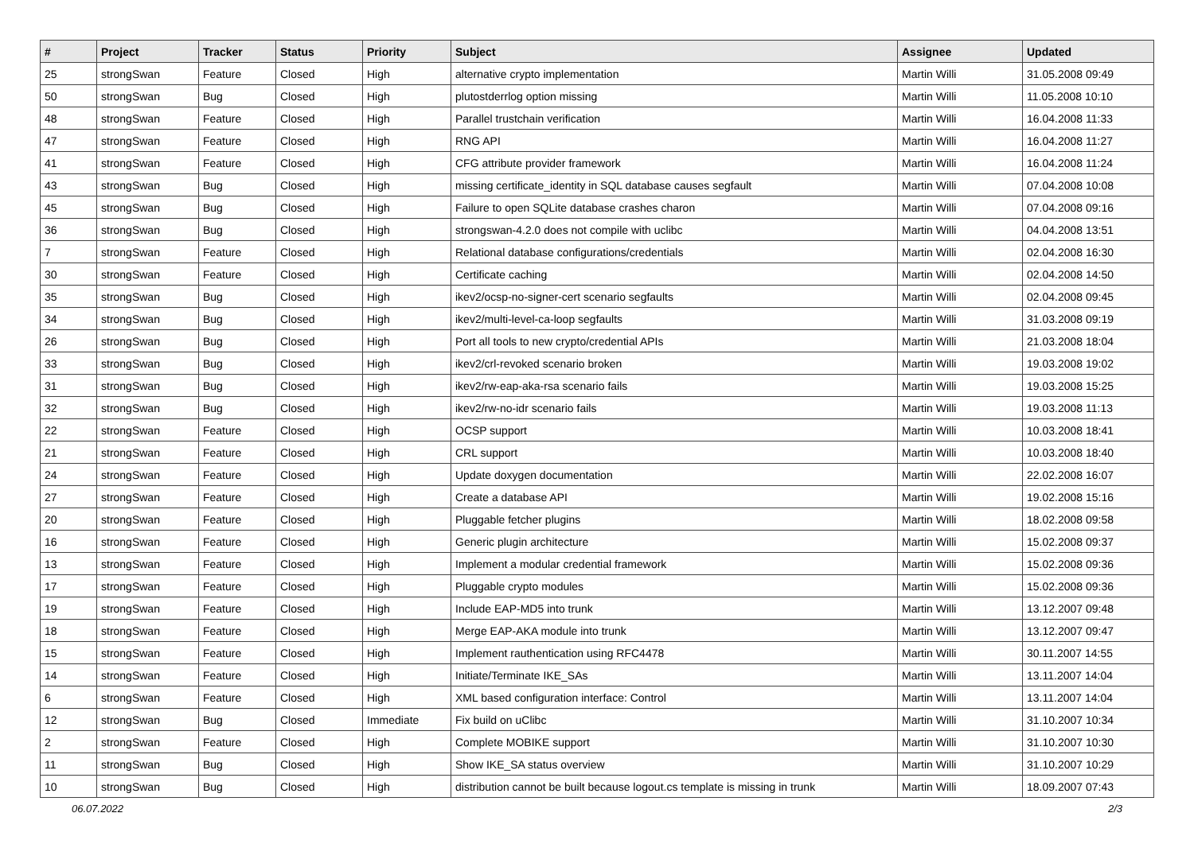| # | Project | Tracker | Status | Priority | Subject | Assignee | Updated |
| --- | --- | --- | --- | --- | --- | --- | --- |
| 25 | strongSwan | Feature | Closed | High | alternative crypto implementation | Martin Willi | 31.05.2008 09:49 |
| 50 | strongSwan | Bug | Closed | High | plutostderrlog option missing | Martin Willi | 11.05.2008 10:10 |
| 48 | strongSwan | Feature | Closed | High | Parallel trustchain verification | Martin Willi | 16.04.2008 11:33 |
| 47 | strongSwan | Feature | Closed | High | RNG API | Martin Willi | 16.04.2008 11:27 |
| 41 | strongSwan | Feature | Closed | High | CFG attribute provider framework | Martin Willi | 16.04.2008 11:24 |
| 43 | strongSwan | Bug | Closed | High | missing certificate_identity in SQL database causes segfault | Martin Willi | 07.04.2008 10:08 |
| 45 | strongSwan | Bug | Closed | High | Failure to open SQLite database crashes charon | Martin Willi | 07.04.2008 09:16 |
| 36 | strongSwan | Bug | Closed | High | strongswan-4.2.0 does not compile with uclibc | Martin Willi | 04.04.2008 13:51 |
| 7 | strongSwan | Feature | Closed | High | Relational database configurations/credentials | Martin Willi | 02.04.2008 16:30 |
| 30 | strongSwan | Feature | Closed | High | Certificate caching | Martin Willi | 02.04.2008 14:50 |
| 35 | strongSwan | Bug | Closed | High | ikev2/ocsp-no-signer-cert scenario segfaults | Martin Willi | 02.04.2008 09:45 |
| 34 | strongSwan | Bug | Closed | High | ikev2/multi-level-ca-loop segfaults | Martin Willi | 31.03.2008 09:19 |
| 26 | strongSwan | Bug | Closed | High | Port all tools to new crypto/credential APIs | Martin Willi | 21.03.2008 18:04 |
| 33 | strongSwan | Bug | Closed | High | ikev2/crl-revoked scenario broken | Martin Willi | 19.03.2008 19:02 |
| 31 | strongSwan | Bug | Closed | High | ikev2/rw-eap-aka-rsa scenario fails | Martin Willi | 19.03.2008 15:25 |
| 32 | strongSwan | Bug | Closed | High | ikev2/rw-no-idr scenario fails | Martin Willi | 19.03.2008 11:13 |
| 22 | strongSwan | Feature | Closed | High | OCSP support | Martin Willi | 10.03.2008 18:41 |
| 21 | strongSwan | Feature | Closed | High | CRL support | Martin Willi | 10.03.2008 18:40 |
| 24 | strongSwan | Feature | Closed | High | Update doxygen documentation | Martin Willi | 22.02.2008 16:07 |
| 27 | strongSwan | Feature | Closed | High | Create a database API | Martin Willi | 19.02.2008 15:16 |
| 20 | strongSwan | Feature | Closed | High | Pluggable fetcher plugins | Martin Willi | 18.02.2008 09:58 |
| 16 | strongSwan | Feature | Closed | High | Generic plugin architecture | Martin Willi | 15.02.2008 09:37 |
| 13 | strongSwan | Feature | Closed | High | Implement a modular credential framework | Martin Willi | 15.02.2008 09:36 |
| 17 | strongSwan | Feature | Closed | High | Pluggable crypto modules | Martin Willi | 15.02.2008 09:36 |
| 19 | strongSwan | Feature | Closed | High | Include EAP-MD5 into trunk | Martin Willi | 13.12.2007 09:48 |
| 18 | strongSwan | Feature | Closed | High | Merge EAP-AKA module into trunk | Martin Willi | 13.12.2007 09:47 |
| 15 | strongSwan | Feature | Closed | High | Implement rauthentication using RFC4478 | Martin Willi | 30.11.2007 14:55 |
| 14 | strongSwan | Feature | Closed | High | Initiate/Terminate IKE_SAs | Martin Willi | 13.11.2007 14:04 |
| 6 | strongSwan | Feature | Closed | High | XML based configuration interface: Control | Martin Willi | 13.11.2007 14:04 |
| 12 | strongSwan | Bug | Closed | Immediate | Fix build on uClibc | Martin Willi | 31.10.2007 10:34 |
| 2 | strongSwan | Feature | Closed | High | Complete MOBIKE support | Martin Willi | 31.10.2007 10:30 |
| 11 | strongSwan | Bug | Closed | High | Show IKE_SA status overview | Martin Willi | 31.10.2007 10:29 |
| 10 | strongSwan | Bug | Closed | High | distribution cannot be built because logout.cs template is missing in trunk | Martin Willi | 18.09.2007 07:43 |
06.07.2022 2/3